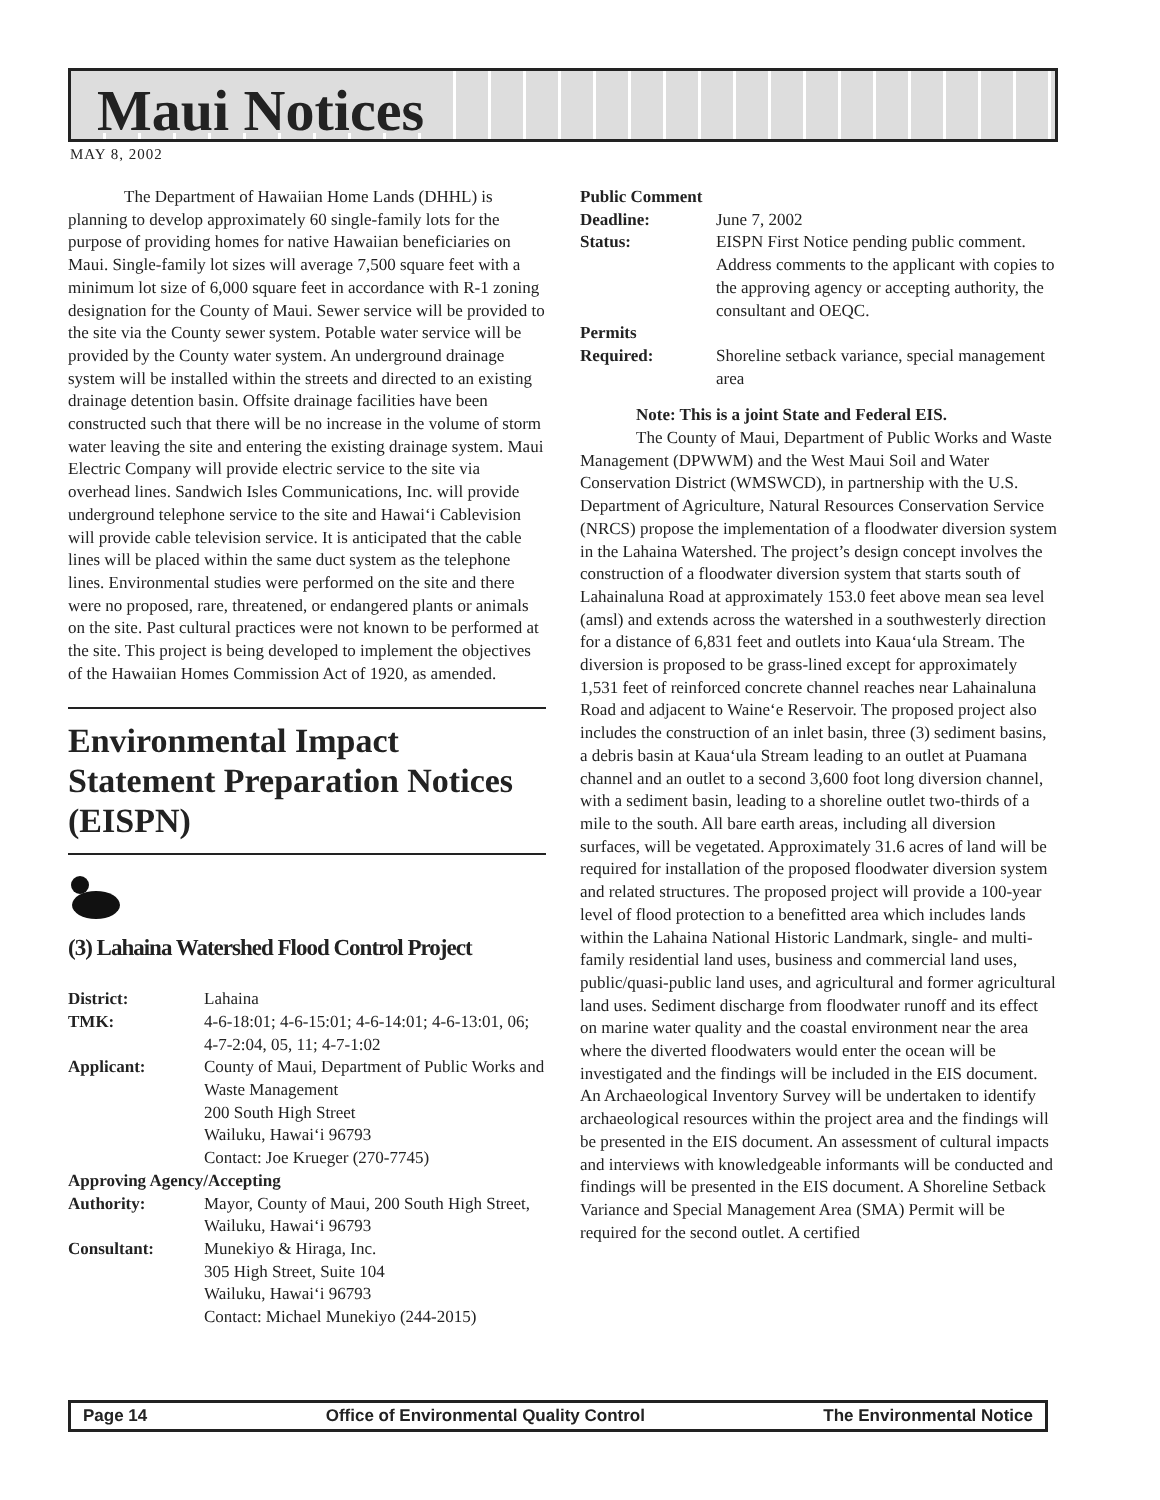Maui Notices
MAY 8, 2002
The Department of Hawaiian Home Lands (DHHL) is planning to develop approximately 60 single-family lots for the purpose of providing homes for native Hawaiian beneficiaries on Maui. Single-family lot sizes will average 7,500 square feet with a minimum lot size of 6,000 square feet in accordance with R-1 zoning designation for the County of Maui. Sewer service will be provided to the site via the County sewer system. Potable water service will be provided by the County water system. An underground drainage system will be installed within the streets and directed to an existing drainage detention basin. Offsite drainage facilities have been constructed such that there will be no increase in the volume of storm water leaving the site and entering the existing drainage system. Maui Electric Company will provide electric service to the site via overhead lines. Sandwich Isles Communications, Inc. will provide underground telephone service to the site and Hawai‘i Cablevision will provide cable television service. It is anticipated that the cable lines will be placed within the same duct system as the telephone lines. Environmental studies were performed on the site and there were no proposed, rare, threatened, or endangered plants or animals on the site. Past cultural practices were not known to be performed at the site. This project is being developed to implement the objectives of the Hawaiian Homes Commission Act of 1920, as amended.
Environmental Impact Statement Preparation Notices (EISPN)
(3) Lahaina Watershed Flood Control Project
| District: | Lahaina |
| TMK: | 4-6-18:01; 4-6-15:01; 4-6-14:01; 4-6-13:01, 06; 4-7-2:04, 05, 11; 4-7-1:02 |
| Applicant: | County of Maui, Department of Public Works and Waste Management 200 South High Street Wailuku, Hawai‘i 96793 Contact: Joe Krueger (270-7745) |
| Approving Agency/Accepting | |
| Authority: | Mayor, County of Maui, 200 South High Street, Wailuku, Hawai‘i 96793 |
| Consultant: | Munekiyo & Hiraga, Inc. 305 High Street, Suite 104 Wailuku, Hawai‘i 96793 Contact: Michael Munekiyo (244-2015) |
| Public Comment | |
| Deadline: | June 7, 2002 |
| Status: | EISPN First Notice pending public comment. Address comments to the applicant with copies to the approving agency or accepting authority, the consultant and OEQC. |
| Permits | |
| Required: | Shoreline setback variance, special management area |
Note: This is a joint State and Federal EIS.
The County of Maui, Department of Public Works and Waste Management (DPWWM) and the West Maui Soil and Water Conservation District (WMSWCD), in partnership with the U.S. Department of Agriculture, Natural Resources Conservation Service (NRCS) propose the implementation of a floodwater diversion system in the Lahaina Watershed. The project’s design concept involves the construction of a floodwater diversion system that starts south of Lahainaluna Road at approximately 153.0 feet above mean sea level (amsl) and extends across the watershed in a southwesterly direction for a distance of 6,831 feet and outlets into Kaua‘ula Stream. The diversion is proposed to be grass-lined except for approximately 1,531 feet of reinforced concrete channel reaches near Lahainaluna Road and adjacent to Waine‘e Reservoir. The proposed project also includes the construction of an inlet basin, three (3) sediment basins, a debris basin at Kaua‘ula Stream leading to an outlet at Puamana channel and an outlet to a second 3,600 foot long diversion channel, with a sediment basin, leading to a shoreline outlet two-thirds of a mile to the south. All bare earth areas, including all diversion surfaces, will be vegetated. Approximately 31.6 acres of land will be required for installation of the proposed floodwater diversion system and related structures. The proposed project will provide a 100-year level of flood protection to a benefitted area which includes lands within the Lahaina National Historic Landmark, single- and multi-family residential land uses, business and commercial land uses, public/quasi-public land uses, and agricultural and former agricultural land uses. Sediment discharge from floodwater runoff and its effect on marine water quality and the coastal environment near the area where the diverted floodwaters would enter the ocean will be investigated and the findings will be included in the EIS document. An Archaeological Inventory Survey will be undertaken to identify archaeological resources within the project area and the findings will be presented in the EIS document. An assessment of cultural impacts and interviews with knowledgeable informants will be conducted and findings will be presented in the EIS document. A Shoreline Setback Variance and Special Management Area (SMA) Permit will be required for the second outlet. A certified
Page 14 Office of Environmental Quality Control The Environmental Notice